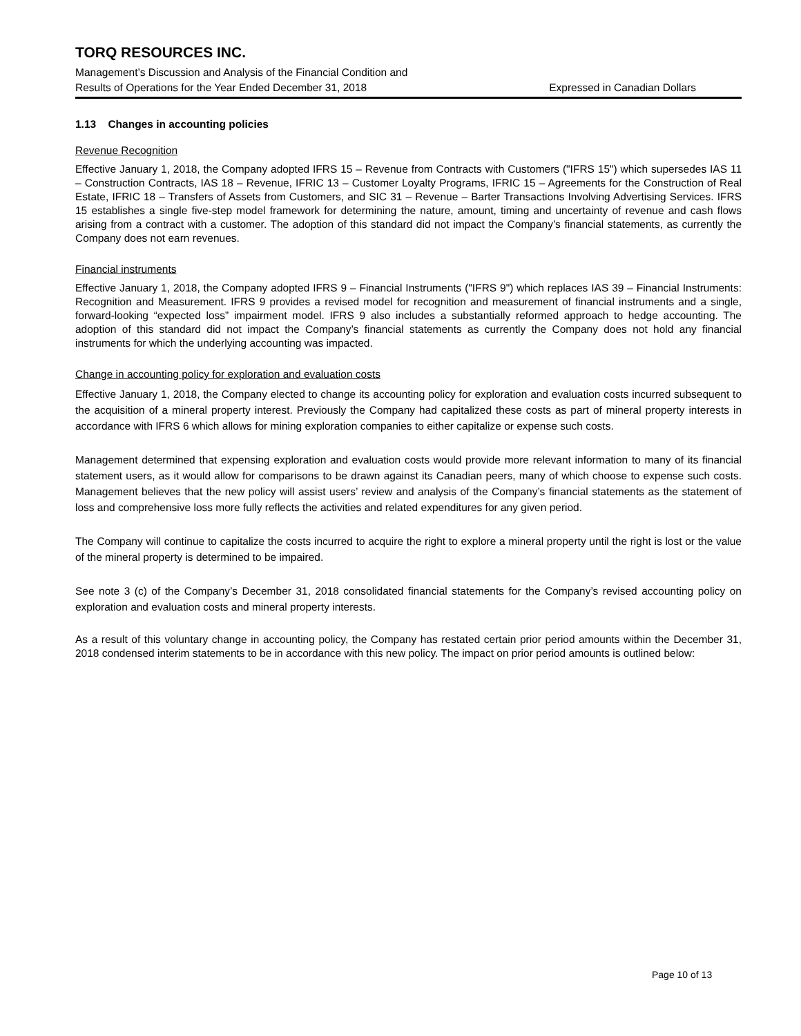TORQ RESOURCES INC.
Management’s Discussion and Analysis of the Financial Condition and
Results of Operations for the Year Ended December 31, 2018 Expressed in Canadian Dollars
1.13 Changes in accounting policies
Revenue Recognition
Effective January 1, 2018, the Company adopted IFRS 15 – Revenue from Contracts with Customers ("IFRS 15") which supersedes IAS 11 – Construction Contracts, IAS 18 – Revenue, IFRIC 13 – Customer Loyalty Programs, IFRIC 15 – Agreements for the Construction of Real Estate, IFRIC 18 – Transfers of Assets from Customers, and SIC 31 – Revenue – Barter Transactions Involving Advertising Services. IFRS 15 establishes a single five-step model framework for determining the nature, amount, timing and uncertainty of revenue and cash flows arising from a contract with a customer. The adoption of this standard did not impact the Company’s financial statements, as currently the Company does not earn revenues.
Financial instruments
Effective January 1, 2018, the Company adopted IFRS 9 – Financial Instruments ("IFRS 9") which replaces IAS 39 – Financial Instruments: Recognition and Measurement. IFRS 9 provides a revised model for recognition and measurement of financial instruments and a single, forward-looking “expected loss” impairment model. IFRS 9 also includes a substantially reformed approach to hedge accounting. The adoption of this standard did not impact the Company’s financial statements as currently the Company does not hold any financial instruments for which the underlying accounting was impacted.
Change in accounting policy for exploration and evaluation costs
Effective January 1, 2018, the Company elected to change its accounting policy for exploration and evaluation costs incurred subsequent to the acquisition of a mineral property interest. Previously the Company had capitalized these costs as part of mineral property interests in accordance with IFRS 6 which allows for mining exploration companies to either capitalize or expense such costs.
Management determined that expensing exploration and evaluation costs would provide more relevant information to many of its financial statement users, as it would allow for comparisons to be drawn against its Canadian peers, many of which choose to expense such costs. Management believes that the new policy will assist users’ review and analysis of the Company’s financial statements as the statement of loss and comprehensive loss more fully reflects the activities and related expenditures for any given period.
The Company will continue to capitalize the costs incurred to acquire the right to explore a mineral property until the right is lost or the value of the mineral property is determined to be impaired.
See note 3 (c) of the Company’s December 31, 2018 consolidated financial statements for the Company’s revised accounting policy on exploration and evaluation costs and mineral property interests.
As a result of this voluntary change in accounting policy, the Company has restated certain prior period amounts within the December 31, 2018 condensed interim statements to be in accordance with this new policy. The impact on prior period amounts is outlined below:
Page 10 of 13